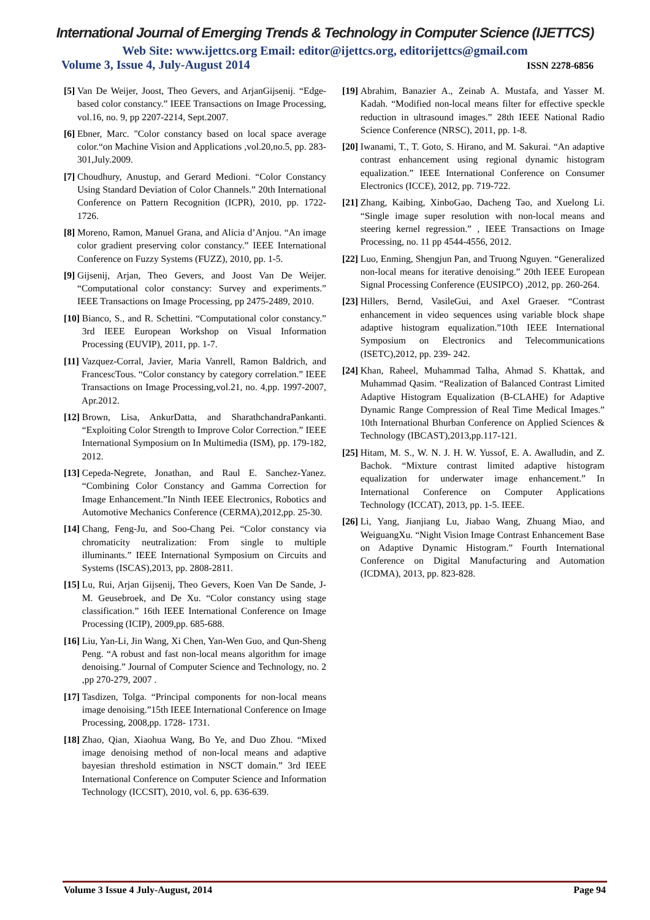International Journal of Emerging Trends & Technology in Computer Science (IJETTCS)
Web Site: www.ijettcs.org Email: editor@ijettcs.org, editorijettcs@gmail.com
Volume 3, Issue 4, July-August 2014 ISSN 2278-6856
[5] Van De Weijer, Joost, Theo Gevers, and ArjanGijsenij. “Edge-based color constancy.” IEEE Transactions on Image Processing, vol.16, no. 9, pp 2207-2214, Sept.2007.
[6] Ebner, Marc. "Color constancy based on local space average color.“on Machine Vision and Applications ,vol.20,no.5, pp. 283-301,July.2009.
[7] Choudhury, Anustup, and Gerard Medioni. “Color Constancy Using Standard Deviation of Color Channels.” 20th International Conference on Pattern Recognition (ICPR), 2010, pp. 1722-1726.
[8] Moreno, Ramon, Manuel Grana, and Alicia d’Anjou. “An image color gradient preserving color constancy.” IEEE International Conference on Fuzzy Systems (FUZZ), 2010, pp. 1-5.
[9] Gijsenij, Arjan, Theo Gevers, and Joost Van De Weijer. “Computational color constancy: Survey and experiments.” IEEE Transactions on Image Processing, pp 2475-2489, 2010.
[10] Bianco, S., and R. Schettini. “Computational color constancy.” 3rd IEEE European Workshop on Visual Information Processing (EUVIP), 2011, pp. 1-7.
[11] Vazquez-Corral, Javier, Maria Vanrell, Ramon Baldrich, and FrancescTous. “Color constancy by category correlation.” IEEE Transactions on Image Processing,vol.21, no. 4,pp. 1997-2007, Apr.2012.
[12] Brown, Lisa, AnkurDatta, and SharathchandraPankanti. “Exploiting Color Strength to Improve Color Correction.” IEEE International Symposium on In Multimedia (ISM), pp. 179-182, 2012.
[13] Cepeda-Negrete, Jonathan, and Raul E. Sanchez-Yanez. “Combining Color Constancy and Gamma Correction for Image Enhancement.”In Ninth IEEE Electronics, Robotics and Automotive Mechanics Conference (CERMA),2012,pp. 25-30.
[14] Chang, Feng-Ju, and Soo-Chang Pei. “Color constancy via chromaticity neutralization: From single to multiple illuminants.” IEEE International Symposium on Circuits and Systems (ISCAS),2013, pp. 2808-2811.
[15] Lu, Rui, Arjan Gijsenij, Theo Gevers, Koen Van De Sande, J- M. Geusebroek, and De Xu. “Color constancy using stage classification.” 16th IEEE International Conference on Image Processing (ICIP), 2009,pp. 685-688.
[16] Liu, Yan-Li, Jin Wang, Xi Chen, Yan-Wen Guo, and Qun-Sheng Peng. “A robust and fast non-local means algorithm for image denoising.” Journal of Computer Science and Technology, no. 2 ,pp 270-279, 2007 .
[17] Tasdizen, Tolga. “Principal components for non-local means image denoising.”15th IEEE International Conference on Image Processing, 2008,pp. 1728- 1731.
[18] Zhao, Qian, Xiaohua Wang, Bo Ye, and Duo Zhou. “Mixed image denoising method of non-local means and adaptive bayesian threshold estimation in NSCT domain.” 3rd IEEE International Conference on Computer Science and Information Technology (ICCSIT), 2010, vol. 6, pp. 636-639.
[19] Abrahim, Banazier A., Zeinab A. Mustafa, and Yasser M. Kadah. “Modified non-local means filter for effective speckle reduction in ultrasound images.” 28th IEEE National Radio Science Conference (NRSC), 2011, pp. 1-8.
[20] Iwanami, T., T. Goto, S. Hirano, and M. Sakurai. “An adaptive contrast enhancement using regional dynamic histogram equalization.” IEEE International Conference on Consumer Electronics (ICCE), 2012, pp. 719-722.
[21] Zhang, Kaibing, XinboGao, Dacheng Tao, and Xuelong Li. “Single image super resolution with non-local means and steering kernel regression.” , IEEE Transactions on Image Processing, no. 11 pp 4544-4556, 2012.
[22] Luo, Enming, Shengjun Pan, and Truong Nguyen. “Generalized non-local means for iterative denoising.” 20th IEEE European Signal Processing Conference (EUSIPCO) ,2012, pp. 260-264.
[23] Hillers, Bernd, VasileGui, and Axel Graeser. “Contrast enhancement in video sequences using variable block shape adaptive histogram equalization.”10th IEEE International Symposium on Electronics and Telecommunications (ISETC),2012, pp. 239- 242.
[24] Khan, Raheel, Muhammad Talha, Ahmad S. Khattak, and Muhammad Qasim. “Realization of Balanced Contrast Limited Adaptive Histogram Equalization (B-CLAHE) for Adaptive Dynamic Range Compression of Real Time Medical Images.” 10th International Bhurban Conference on Applied Sciences & Technology (IBCAST),2013,pp.117-121.
[25] Hitam, M. S., W. N. J. H. W. Yussof, E. A. Awalludin, and Z. Bachok. “Mixture contrast limited adaptive histogram equalization for underwater image enhancement.” In International Conference on Computer Applications Technology (ICCAT), 2013, pp. 1-5. IEEE.
[26] Li, Yang, Jianjiang Lu, Jiabao Wang, Zhuang Miao, and WeiguangXu. “Night Vision Image Contrast Enhancement Base on Adaptive Dynamic Histogram.” Fourth International Conference on Digital Manufacturing and Automation (ICDMA), 2013, pp. 823-828.
Volume 3 Issue 4 July-August, 2014 Page 94